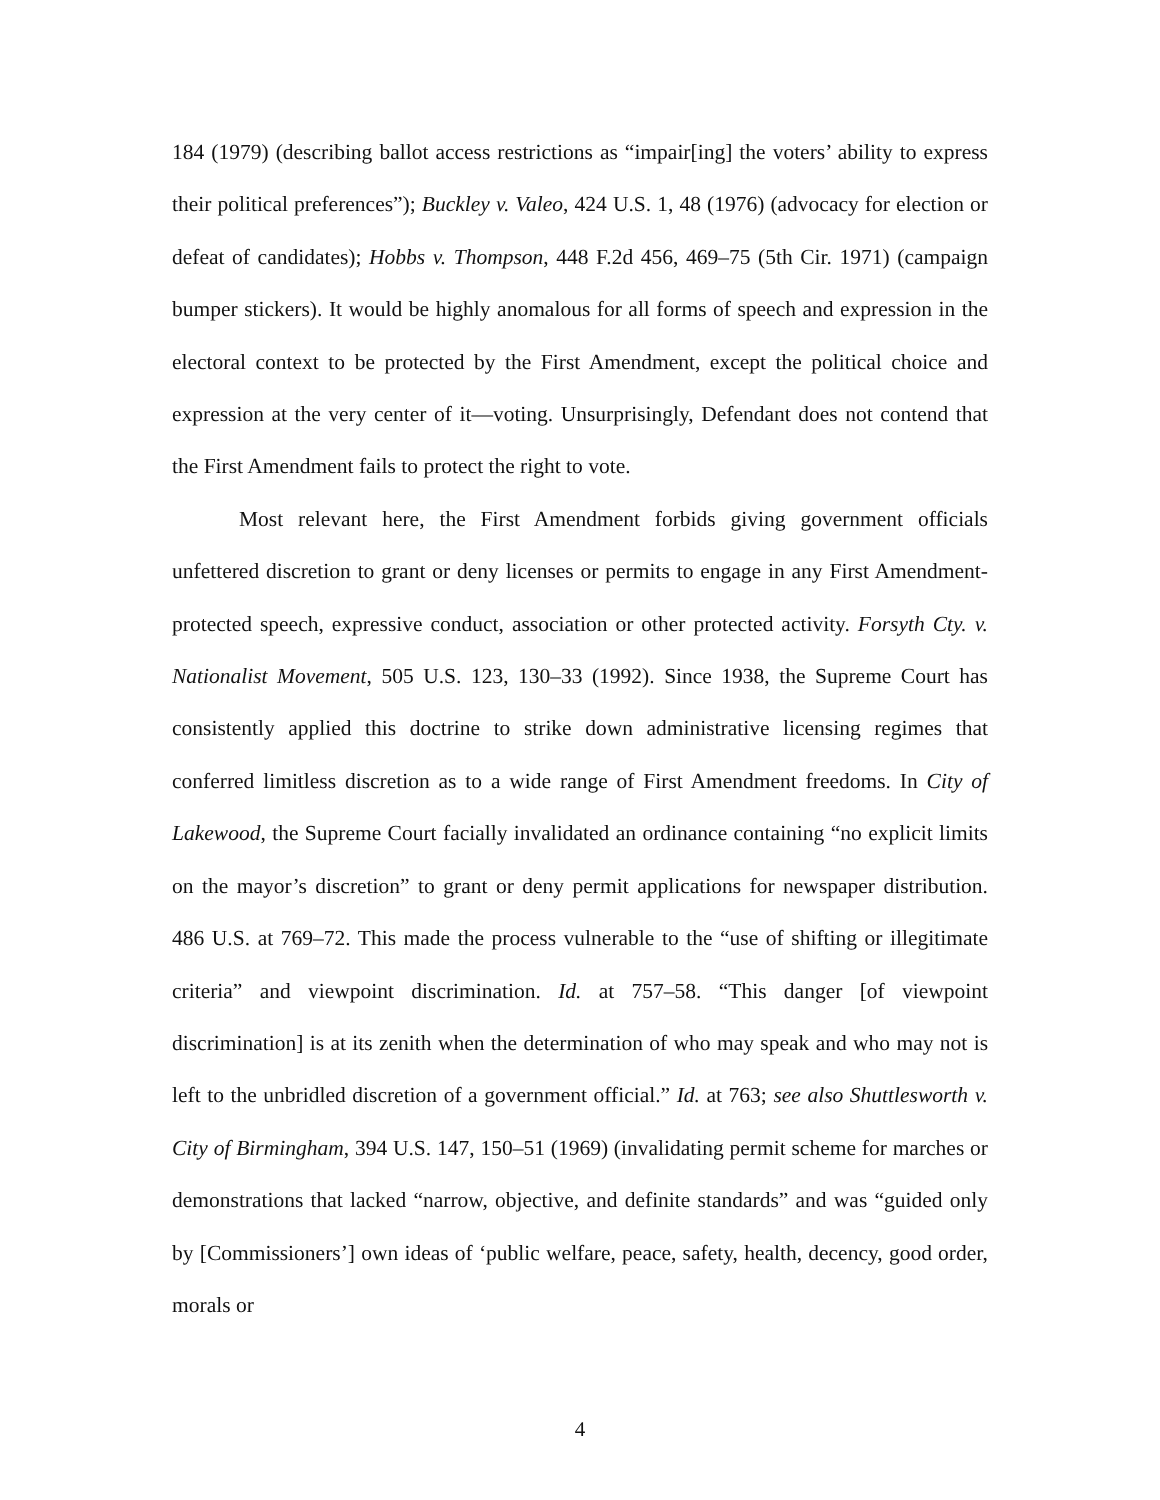184 (1979) (describing ballot access restrictions as “impair[ing] the voters’ ability to express their political preferences”); Buckley v. Valeo, 424 U.S. 1, 48 (1976) (advocacy for election or defeat of candidates); Hobbs v. Thompson, 448 F.2d 456, 469–75 (5th Cir. 1971) (campaign bumper stickers). It would be highly anomalous for all forms of speech and expression in the electoral context to be protected by the First Amendment, except the political choice and expression at the very center of it—voting. Unsurprisingly, Defendant does not contend that the First Amendment fails to protect the right to vote.
Most relevant here, the First Amendment forbids giving government officials unfettered discretion to grant or deny licenses or permits to engage in any First Amendment-protected speech, expressive conduct, association or other protected activity. Forsyth Cty. v. Nationalist Movement, 505 U.S. 123, 130–33 (1992). Since 1938, the Supreme Court has consistently applied this doctrine to strike down administrative licensing regimes that conferred limitless discretion as to a wide range of First Amendment freedoms. In City of Lakewood, the Supreme Court facially invalidated an ordinance containing “no explicit limits on the mayor’s discretion” to grant or deny permit applications for newspaper distribution. 486 U.S. at 769–72. This made the process vulnerable to the “use of shifting or illegitimate criteria” and viewpoint discrimination. Id. at 757–58. “This danger [of viewpoint discrimination] is at its zenith when the determination of who may speak and who may not is left to the unbridled discretion of a government official.” Id. at 763; see also Shuttlesworth v. City of Birmingham, 394 U.S. 147, 150–51 (1969) (invalidating permit scheme for marches or demonstrations that lacked “narrow, objective, and definite standards” and was “guided only by [Commissioners’] own ideas of ‘public welfare, peace, safety, health, decency, good order, morals or
4